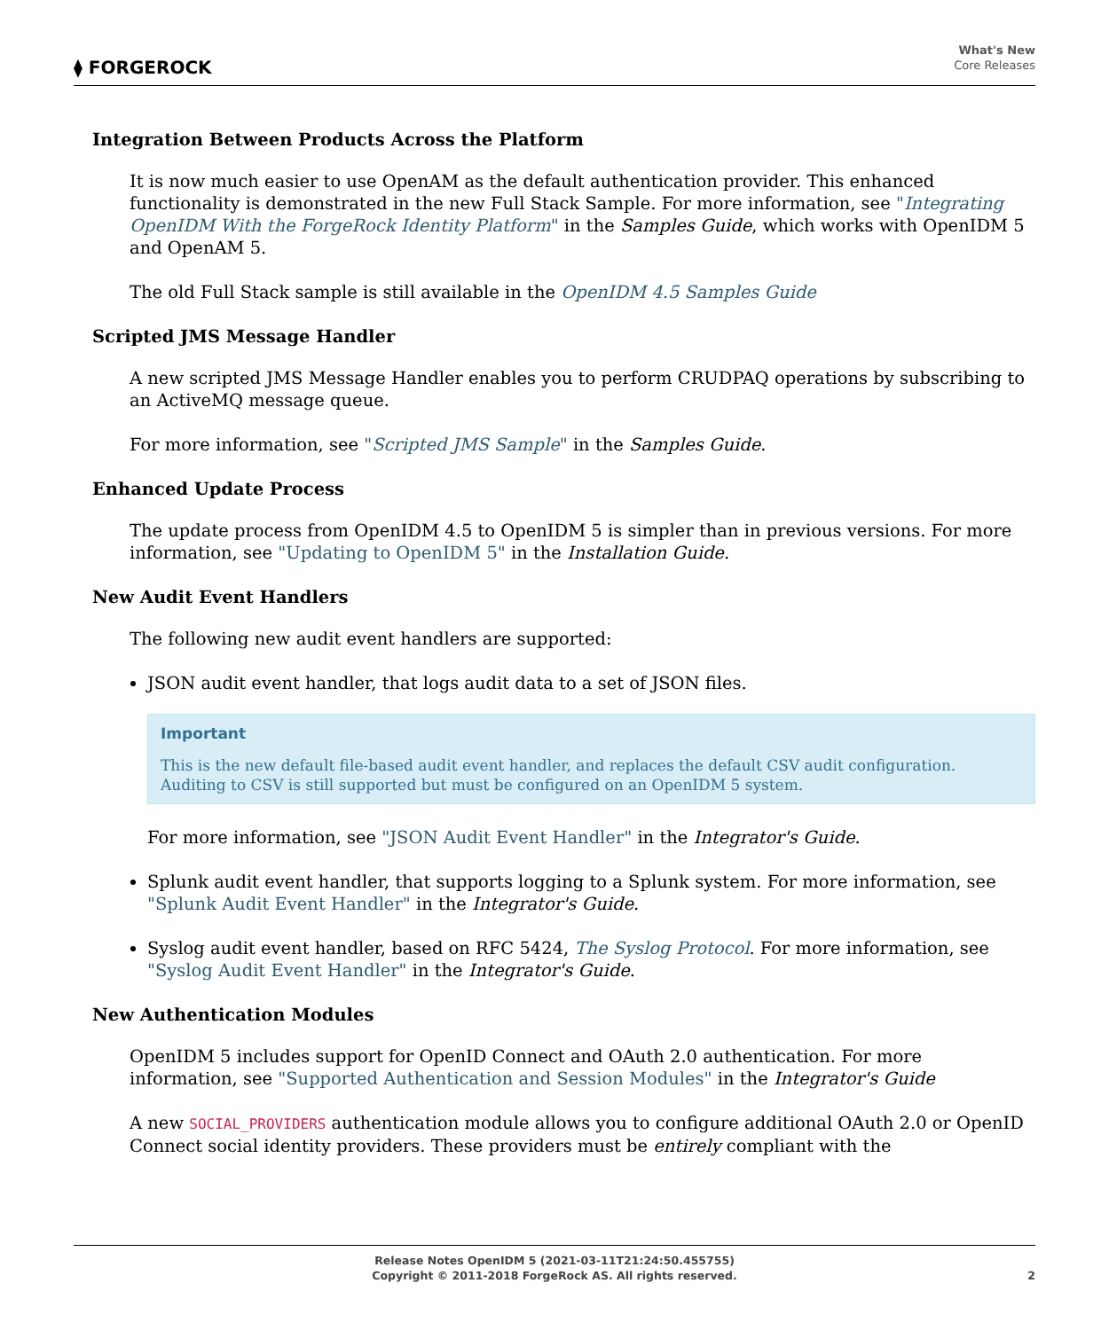⧫ FORGEROCK
What's New
Core Releases
Integration Between Products Across the Platform
It is now much easier to use OpenAM as the default authentication provider. This enhanced functionality is demonstrated in the new Full Stack Sample. For more information, see "Integrating OpenIDM With the ForgeRock Identity Platform" in the Samples Guide, which works with OpenIDM 5 and OpenAM 5.
The old Full Stack sample is still available in the OpenIDM 4.5 Samples Guide
Scripted JMS Message Handler
A new scripted JMS Message Handler enables you to perform CRUDPAQ operations by subscribing to an ActiveMQ message queue.
For more information, see "Scripted JMS Sample" in the Samples Guide.
Enhanced Update Process
The update process from OpenIDM 4.5 to OpenIDM 5 is simpler than in previous versions. For more information, see "Updating to OpenIDM 5" in the Installation Guide.
New Audit Event Handlers
The following new audit event handlers are supported:
JSON audit event handler, that logs audit data to a set of JSON files.
Important
This is the new default file-based audit event handler, and replaces the default CSV audit configuration. Auditing to CSV is still supported but must be configured on an OpenIDM 5 system.
For more information, see "JSON Audit Event Handler" in the Integrator's Guide.
Splunk audit event handler, that supports logging to a Splunk system. For more information, see "Splunk Audit Event Handler" in the Integrator's Guide.
Syslog audit event handler, based on RFC 5424, The Syslog Protocol. For more information, see "Syslog Audit Event Handler" in the Integrator's Guide.
New Authentication Modules
OpenIDM 5 includes support for OpenID Connect and OAuth 2.0 authentication. For more information, see "Supported Authentication and Session Modules" in the Integrator's Guide
A new SOCIAL_PROVIDERS authentication module allows you to configure additional OAuth 2.0 or OpenID Connect social identity providers. These providers must be entirely compliant with the
Release Notes OpenIDM 5 (2021-03-11T21:24:50.455755)
Copyright © 2011-2018 ForgeRock AS. All rights reserved.
2